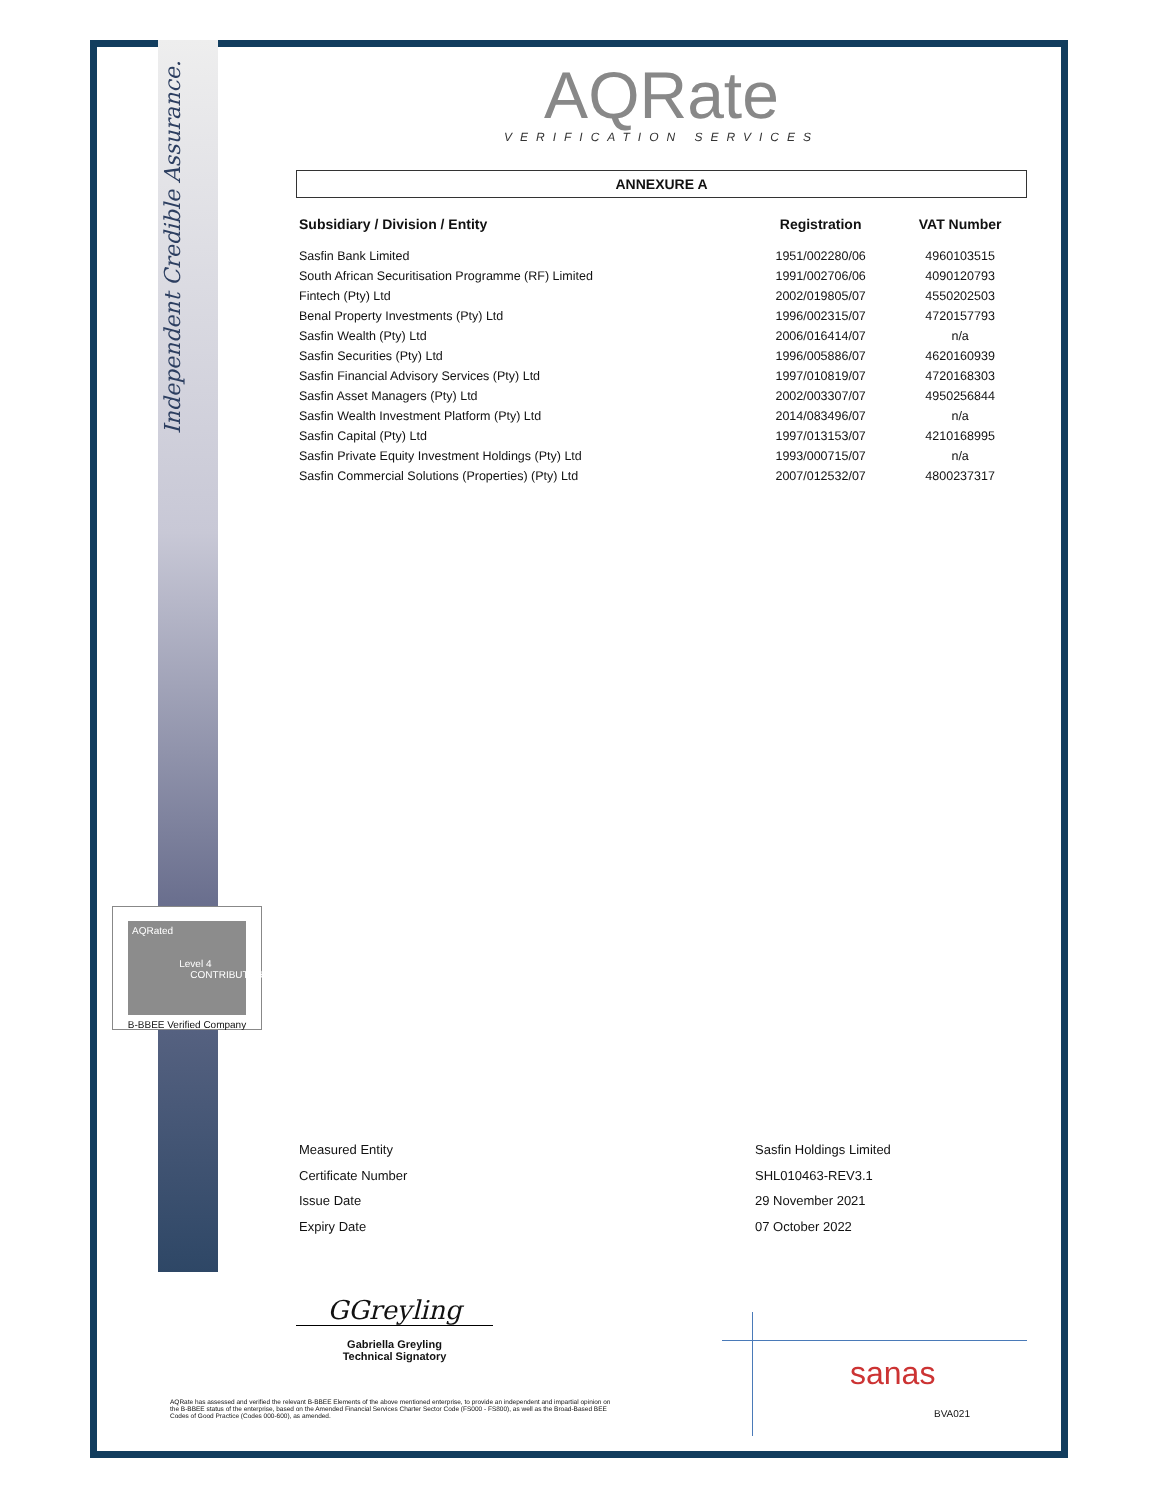Independent Credible Assurance.
AQRated
Level 4
CONTRIBUTOR
B-BBEE Verified Company
AQRate
VERIFICATION SERVICES
ANNEXURE A
| Subsidiary / Division / Entity | Registration | VAT Number |
| --- | --- | --- |
| Sasfin Bank Limited | 1951/002280/06 | 4960103515 |
| South African Securitisation Programme (RF) Limited | 1991/002706/06 | 4090120793 |
| Fintech (Pty) Ltd | 2002/019805/07 | 4550202503 |
| Benal Property Investments (Pty) Ltd | 1996/002315/07 | 4720157793 |
| Sasfin Wealth (Pty) Ltd | 2006/016414/07 | n/a |
| Sasfin Securities (Pty) Ltd | 1996/005886/07 | 4620160939 |
| Sasfin Financial Advisory Services (Pty) Ltd | 1997/010819/07 | 4720168303 |
| Sasfin Asset Managers (Pty) Ltd | 2002/003307/07 | 4950256844 |
| Sasfin Wealth Investment Platform (Pty) Ltd | 2014/083496/07 | n/a |
| Sasfin Capital (Pty) Ltd | 1997/013153/07 | 4210168995 |
| Sasfin Private Equity Investment Holdings (Pty) Ltd | 1993/000715/07 | n/a |
| Sasfin Commercial Solutions (Properties) (Pty) Ltd | 2007/012532/07 | 4800237317 |
Measured Entity Sasfin Holdings Limited
Certificate Number SHL010463-REV3.1
Issue Date 29 November 2021
Expiry Date 07 October 2022
GGreyling
Gabriella Greyling
Technical Signatory
AQRate has assessed and verified the relevant B-BBEE Elements of the above mentioned enterprise, to provide an independent and impartial opinion on the B-BBEE status of the enterprise, based on the Amended Financial Services Charter Sector Code (FS000 - FS800), as well as the Broad-Based BEE Codes of Good Practice (Codes 000-600), as amended.
sanas
BVA021